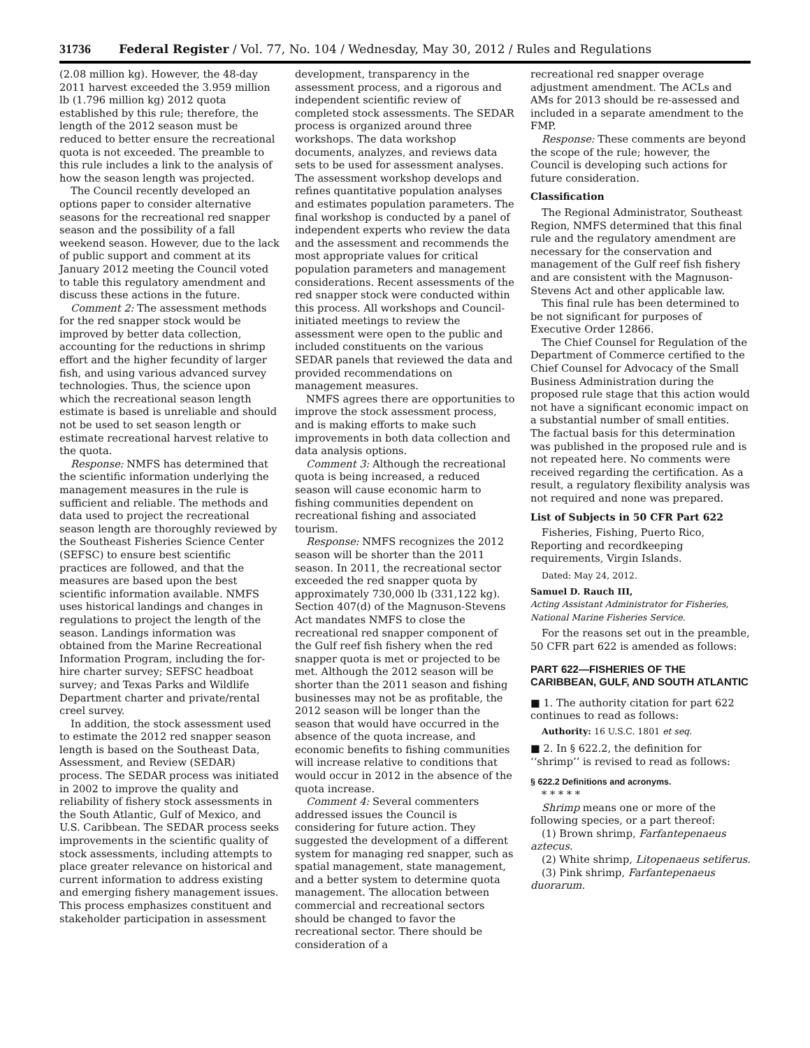31736 Federal Register / Vol. 77, No. 104 / Wednesday, May 30, 2012 / Rules and Regulations
(2.08 million kg). However, the 48-day 2011 harvest exceeded the 3.959 million lb (1.796 million kg) 2012 quota established by this rule; therefore, the length of the 2012 season must be reduced to better ensure the recreational quota is not exceeded. The preamble to this rule includes a link to the analysis of how the season length was projected.
The Council recently developed an options paper to consider alternative seasons for the recreational red snapper season and the possibility of a fall weekend season. However, due to the lack of public support and comment at its January 2012 meeting the Council voted to table this regulatory amendment and discuss these actions in the future.
Comment 2: The assessment methods for the red snapper stock would be improved by better data collection, accounting for the reductions in shrimp effort and the higher fecundity of larger fish, and using various advanced survey technologies. Thus, the science upon which the recreational season length estimate is based is unreliable and should not be used to set season length or estimate recreational harvest relative to the quota.
Response: NMFS has determined that the scientific information underlying the management measures in the rule is sufficient and reliable. The methods and data used to project the recreational season length are thoroughly reviewed by the Southeast Fisheries Science Center (SEFSC) to ensure best scientific practices are followed, and that the measures are based upon the best scientific information available. NMFS uses historical landings and changes in regulations to project the length of the season. Landings information was obtained from the Marine Recreational Information Program, including the for-hire charter survey; SEFSC headboat survey; and Texas Parks and Wildlife Department charter and private/rental creel survey.
In addition, the stock assessment used to estimate the 2012 red snapper season length is based on the Southeast Data, Assessment, and Review (SEDAR) process. The SEDAR process was initiated in 2002 to improve the quality and reliability of fishery stock assessments in the South Atlantic, Gulf of Mexico, and U.S. Caribbean. The SEDAR process seeks improvements in the scientific quality of stock assessments, including attempts to place greater relevance on historical and current information to address existing and emerging fishery management issues. This process emphasizes constituent and stakeholder participation in assessment
development, transparency in the assessment process, and a rigorous and independent scientific review of completed stock assessments. The SEDAR process is organized around three workshops. The data workshop documents, analyzes, and reviews data sets to be used for assessment analyses. The assessment workshop develops and refines quantitative population analyses and estimates population parameters. The final workshop is conducted by a panel of independent experts who review the data and the assessment and recommends the most appropriate values for critical population parameters and management considerations. Recent assessments of the red snapper stock were conducted within this process. All workshops and Council-initiated meetings to review the assessment were open to the public and included constituents on the various SEDAR panels that reviewed the data and provided recommendations on management measures.
NMFS agrees there are opportunities to improve the stock assessment process, and is making efforts to make such improvements in both data collection and data analysis options.
Comment 3: Although the recreational quota is being increased, a reduced season will cause economic harm to fishing communities dependent on recreational fishing and associated tourism.
Response: NMFS recognizes the 2012 season will be shorter than the 2011 season. In 2011, the recreational sector exceeded the red snapper quota by approximately 730,000 lb (331,122 kg). Section 407(d) of the Magnuson-Stevens Act mandates NMFS to close the recreational red snapper component of the Gulf reef fish fishery when the red snapper quota is met or projected to be met. Although the 2012 season will be shorter than the 2011 season and fishing businesses may not be as profitable, the 2012 season will be longer than the season that would have occurred in the absence of the quota increase, and economic benefits to fishing communities will increase relative to conditions that would occur in 2012 in the absence of the quota increase.
Comment 4: Several commenters addressed issues the Council is considering for future action. They suggested the development of a different system for managing red snapper, such as spatial management, state management, and a better system to determine quota management. The allocation between commercial and recreational sectors should be changed to favor the recreational sector. There should be consideration of a
recreational red snapper overage adjustment amendment. The ACLs and AMs for 2013 should be re-assessed and included in a separate amendment to the FMP.
Response: These comments are beyond the scope of the rule; however, the Council is developing such actions for future consideration.
Classification
The Regional Administrator, Southeast Region, NMFS determined that this final rule and the regulatory amendment are necessary for the conservation and management of the Gulf reef fish fishery and are consistent with the Magnuson-Stevens Act and other applicable law.
This final rule has been determined to be not significant for purposes of Executive Order 12866.
The Chief Counsel for Regulation of the Department of Commerce certified to the Chief Counsel for Advocacy of the Small Business Administration during the proposed rule stage that this action would not have a significant economic impact on a substantial number of small entities. The factual basis for this determination was published in the proposed rule and is not repeated here. No comments were received regarding the certification. As a result, a regulatory flexibility analysis was not required and none was prepared.
List of Subjects in 50 CFR Part 622
Fisheries, Fishing, Puerto Rico, Reporting and recordkeeping requirements, Virgin Islands.
Dated: May 24, 2012.
Samuel D. Rauch III,
Acting Assistant Administrator for Fisheries, National Marine Fisheries Service.
For the reasons set out in the preamble, 50 CFR part 622 is amended as follows:
PART 622—FISHERIES OF THE CARIBBEAN, GULF, AND SOUTH ATLANTIC
■ 1. The authority citation for part 622 continues to read as follows:
Authority: 16 U.S.C. 1801 et seq.
■ 2. In § 622.2, the definition for ‘‘shrimp’’ is revised to read as follows:
§ 622.2 Definitions and acronyms.
* * * * *
Shrimp means one or more of the following species, or a part thereof:
(1) Brown shrimp, Farfantepenaeus aztecus.
(2) White shrimp, Litopenaeus setiferus.
(3) Pink shrimp, Farfantepenaeus duorarum.